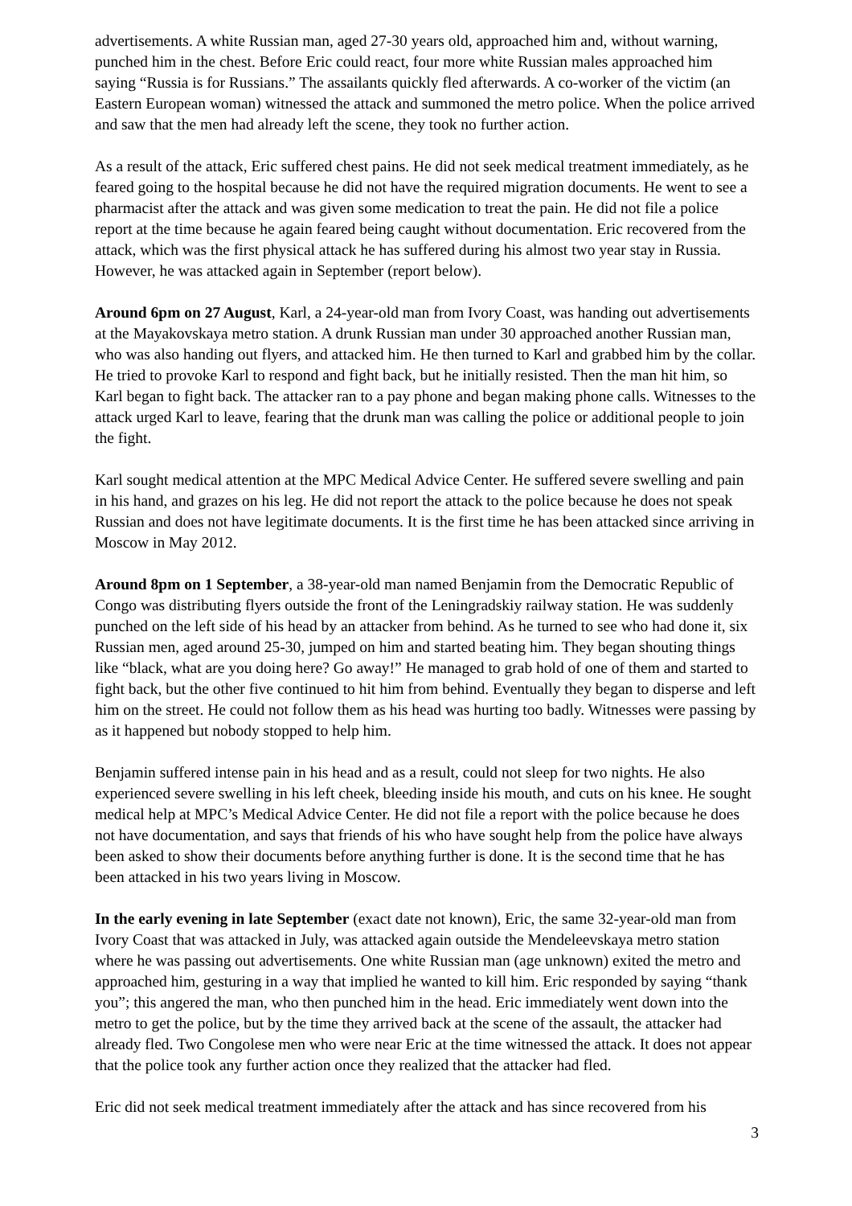advertisements. A white Russian man, aged 27-30 years old, approached him and, without warning, punched him in the chest. Before Eric could react, four more white Russian males approached him saying “Russia is for Russians.” The assailants quickly fled afterwards. A co-worker of the victim (an Eastern European woman) witnessed the attack and summoned the metro police. When the police arrived and saw that the men had already left the scene, they took no further action.
As a result of the attack, Eric suffered chest pains. He did not seek medical treatment immediately, as he feared going to the hospital because he did not have the required migration documents. He went to see a pharmacist after the attack and was given some medication to treat the pain. He did not file a police report at the time because he again feared being caught without documentation. Eric recovered from the attack, which was the first physical attack he has suffered during his almost two year stay in Russia. However, he was attacked again in September (report below).
Around 6pm on 27 August, Karl, a 24-year-old man from Ivory Coast, was handing out advertisements at the Mayakovskaya metro station. A drunk Russian man under 30 approached another Russian man, who was also handing out flyers, and attacked him. He then turned to Karl and grabbed him by the collar. He tried to provoke Karl to respond and fight back, but he initially resisted. Then the man hit him, so Karl began to fight back. The attacker ran to a pay phone and began making phone calls. Witnesses to the attack urged Karl to leave, fearing that the drunk man was calling the police or additional people to join the fight.
Karl sought medical attention at the MPC Medical Advice Center. He suffered severe swelling and pain in his hand, and grazes on his leg. He did not report the attack to the police because he does not speak Russian and does not have legitimate documents. It is the first time he has been attacked since arriving in Moscow in May 2012.
Around 8pm on 1 September, a 38-year-old man named Benjamin from the Democratic Republic of Congo was distributing flyers outside the front of the Leningradskiy railway station. He was suddenly punched on the left side of his head by an attacker from behind. As he turned to see who had done it, six Russian men, aged around 25-30, jumped on him and started beating him. They began shouting things like “black, what are you doing here? Go away!” He managed to grab hold of one of them and started to fight back, but the other five continued to hit him from behind. Eventually they began to disperse and left him on the street. He could not follow them as his head was hurting too badly. Witnesses were passing by as it happened but nobody stopped to help him.
Benjamin suffered intense pain in his head and as a result, could not sleep for two nights. He also experienced severe swelling in his left cheek, bleeding inside his mouth, and cuts on his knee. He sought medical help at MPC’s Medical Advice Center. He did not file a report with the police because he does not have documentation, and says that friends of his who have sought help from the police have always been asked to show their documents before anything further is done. It is the second time that he has been attacked in his two years living in Moscow.
In the early evening in late September (exact date not known), Eric, the same 32-year-old man from Ivory Coast that was attacked in July, was attacked again outside the Mendeleevskaya metro station where he was passing out advertisements. One white Russian man (age unknown) exited the metro and approached him, gesturing in a way that implied he wanted to kill him. Eric responded by saying “thank you”; this angered the man, who then punched him in the head. Eric immediately went down into the metro to get the police, but by the time they arrived back at the scene of the assault, the attacker had already fled. Two Congolese men who were near Eric at the time witnessed the attack. It does not appear that the police took any further action once they realized that the attacker had fled.
Eric did not seek medical treatment immediately after the attack and has since recovered from his
3